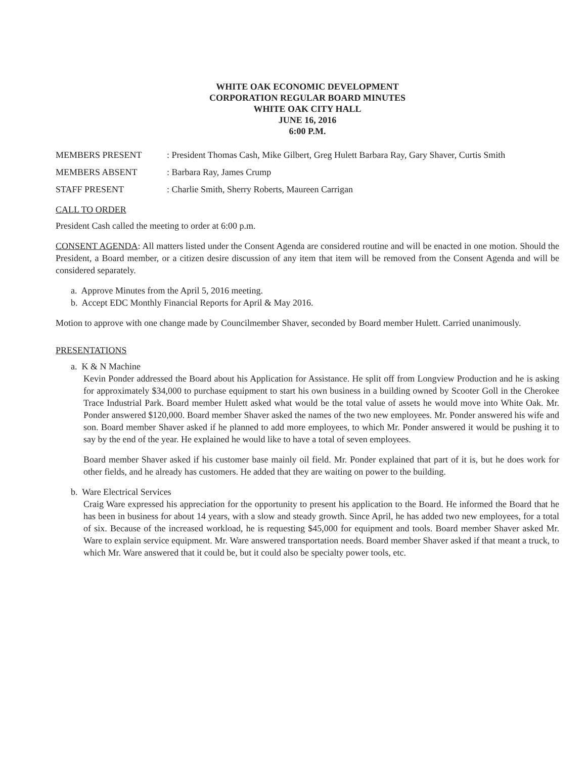WHITE OAK ECONOMIC DEVELOPMENT
CORPORATION REGULAR BOARD MINUTES
WHITE OAK CITY HALL
JUNE 16, 2016
6:00 P.M.
MEMBERS PRESENT : President Thomas Cash, Mike Gilbert, Greg Hulett Barbara Ray, Gary Shaver, Curtis Smith
MEMBERS ABSENT : Barbara Ray, James Crump
STAFF PRESENT : Charlie Smith, Sherry Roberts, Maureen Carrigan
CALL TO ORDER
President Cash called the meeting to order at 6:00 p.m.
CONSENT AGENDA: All matters listed under the Consent Agenda are considered routine and will be enacted in one motion. Should the President, a Board member, or a citizen desire discussion of any item that item will be removed from the Consent Agenda and will be considered separately.
a. Approve Minutes from the April 5, 2016 meeting.
b. Accept EDC Monthly Financial Reports for April & May 2016.
Motion to approve with one change made by Councilmember Shaver, seconded by Board member Hulett. Carried unanimously.
PRESENTATIONS
a. K & N Machine
Kevin Ponder addressed the Board about his Application for Assistance. He split off from Longview Production and he is asking for approximately $34,000 to purchase equipment to start his own business in a building owned by Scooter Goll in the Cherokee Trace Industrial Park. Board member Hulett asked what would be the total value of assets he would move into White Oak. Mr. Ponder answered $120,000. Board member Shaver asked the names of the two new employees. Mr. Ponder answered his wife and son. Board member Shaver asked if he planned to add more employees, to which Mr. Ponder answered it would be pushing it to say by the end of the year. He explained he would like to have a total of seven employees.
Board member Shaver asked if his customer base mainly oil field. Mr. Ponder explained that part of it is, but he does work for other fields, and he already has customers. He added that they are waiting on power to the building.
b. Ware Electrical Services
Craig Ware expressed his appreciation for the opportunity to present his application to the Board. He informed the Board that he has been in business for about 14 years, with a slow and steady growth. Since April, he has added two new employees, for a total of six. Because of the increased workload, he is requesting $45,000 for equipment and tools. Board member Shaver asked Mr. Ware to explain service equipment. Mr. Ware answered transportation needs. Board member Shaver asked if that meant a truck, to which Mr. Ware answered that it could be, but it could also be specialty power tools, etc.